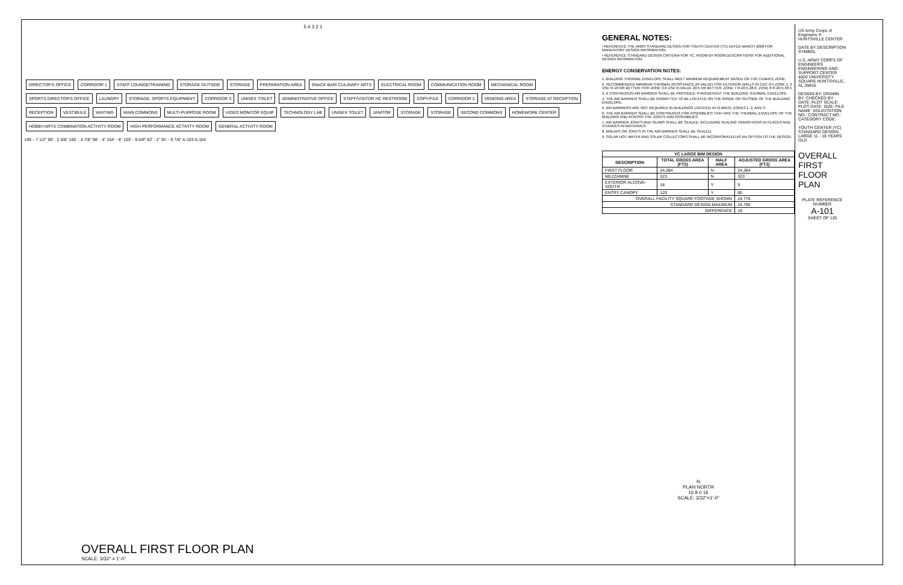5 4 3 2 1
DIRECTOR'S OFFICE CORRIDOR 1 STAFF LOUNGE/TRAINING STORAGE OUTSIDE STORAGE PREPARATION AREA SNACK BAR/ CULINARY ARTS ELECTRICAL ROOM COMMUNICATION ROOM MECHANICAL ROOM SPORTS DIRECTOR'S OFFICE LAUNDRY STORAGE, SPORTS EQUIPMENT CORRIDOR 3 UNISEX TOILET ADMINISTRATIVE OFFICE STAFF/VISITOR HC RESTROOM COPY/FILE CORRIDOR 2 VENDING AREA STORAGE AT RECEPTION RECEPTION VESTIBULE WAITING MAIN COMMONS MULTI-PURPOSE ROOM VIDEO MONITOR EQUIP TECHNOLOGY LAB UNISEX TOILET JANITOR STORAGE STORAGE SECOND COMMONS HOMEWORK CENTER HOBBY/ARTS COMBINATION ACTIVITY ROOM HIGH PERFORMANCE ACTIVITY ROOM GENERAL ACTIVITY ROOM
195' - 7 1/2" 90' - 2 5/8" 105' - 4 7/8" 98' - 4" 154' - 8" 103' - 9 5/8" 62' - 2" 91' - 9 7/8" A-103 A-104
GENERAL NOTES:
• REFERENCE THE ARMY STANDARD DESIGN FOR YOUTH CENTER (YC) DATED MARCH 2008 FOR MANDATORY DESIGN INFORMATION.
• REFERENCE STANDARD DESIGN CRITERIA FOR YC, ROOM BY ROOM DESCRIPTIONS FOR ADDITIONAL DESIGN INFORMATION.
ENERGY CONSERVATION NOTES:
1. BUILDING THERMAL ENVELOPE SHALL MEET MINIMUM REQUIREMENT BASED ON THE CLIMATE ZONE.
2. RECOMMENDED MINIMUM THERMAL RESISTANCE (R-VALUE) FOR EXTERIOR WALLS IN CDC 0-5 ZONE 1, 2 USE R-18 OR BETTER; FOR ZONE 3-6 USE R-VALUE 20.5 OR BETTER; ZONE 7 R-20.5-28.6; ZONE 8 R-20.5-30.5.
3. A CONTINUOUS AIR BARRIER SHALL BE PROVIDED THROUGHOUT THE BUILDING THERMAL ENVELOPE.
4. THE AIR BARRIER SHALL BE PERMITTED TO BE LOCATED ON THE INSIDE OR OUTSIDE OF THE BUILDING ENVELOPE.
5. AIR BARRIERS ARE NOT REQUIRED IN BUILDINGS LOCATED IN CLIMATE ZONES 1, 2, AND 3.
6. THE AIR BARRIER SHALL BE CONTINUOUS FOR ASSEMBLIES THAT ARE THE THERMAL ENVELOPE OF THE BUILDING AND ACROSS THE JOINTS AND ASSEMBLIES.
7. AIR BARRIER JOINTS AND SEAMS SHALL BE SEALED, INCLUDING SEALING TRANSITIONS IN PLACES AND CHANGES IN MATERIALS.
8. BREAKS OR JOINTS IN THE AIR BARRIER SHALL BE SEALED.
9. SOLAR HOT WATER AND SOLAR COLLECTORS SHALL BE INCORPORATED AS AN OPTION TO THE DESIGN.
| YC LARGE BIM DESIGN | | | |
| --- | --- | --- | --- |
| DESCRIPTION | TOTAL GROSS AREA (FT2) | HALF AREA | ADJUSTED GROSS AREA (FT2) |
| FIRST FLOOR | 24,384 | N | 24,384 |
| MEZZANINE | 323 | N | 323 |
| EXTERIOR ALCOVE-SOUTH | 18 | Y | 9 |
| ENTRY CANOPY | 120 | Y | 60 |
| OVERALL FACILITY SQUARE FOOTAGE SHOWN | | | 24,776 |
| STANDARD DESIGN MAXIMUM | | | 24,795 |
| DIFFERENCE | | | 19 |
N
PLAN NORTH
16 8 0 16
SCALE: 3/32"=1'-0"
US Army Corps of Engineers ® HUNTSVILLE CENTER
DATE BY DESCRIPTION SYMBOL
U.S. ARMY CORPS OF ENGINEERS ENGINEERING AND SUPPORT CENTER 4820 UNIVERSITY SQUARE HUNTSVILLE, AL 35816
DESIGN BY: DRAWN BY: CHECKED BY: DATE: PLOT SCALE: PLOT DATE: SIZE: FILE NAME: SOLICITATION NO.: CONTRACT NO.: CATEGORY CODE:
YOUTH CENTER (YC) STANDARD DESIGN, LARGE 11 - 18 YEARS OLD
OVERALL FIRST FLOOR PLAN
PLATE REFERENCE NUMBER
A-101
SHEET OF 120
OVERALL FIRST FLOOR PLAN
SCALE: 3/32" = 1'-0"